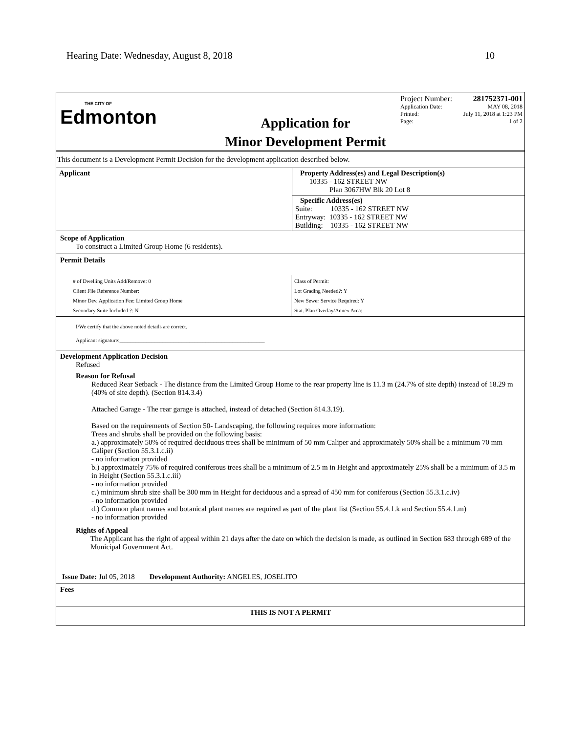Hearing Date: Wednesday, August 8, 2018 10
THE CITY OF
Edmonton
Application for
Minor Development Permit
Project Number: 281752371-001
Application Date: MAY 08, 2018
Printed: July 11, 2018 at 1:23 PM
Page: 1 of 2
This document is a Development Permit Decision for the development application described below.
| Applicant | Property Address(es) and Legal Description(s) 10335 - 162 STREET NW Plan 3067HW Blk 20 Lot 8 |
| | Specific Address(es) Suite: 10335 - 162 STREET NW Entryway: 10335 - 162 STREET NW Building: 10335 - 162 STREET NW |
Scope of Application
To construct a Limited Group Home (6 residents).
Permit Details
| # of Dwelling Units Add/Remove: 0 Client File Reference Number: Minor Dev. Application Fee: Limited Group Home Secondary Suite Included ?: N | Class of Permit: Lot Grading Needed?: Y New Sewer Service Required: Y Stat. Plan Overlay/Annex Area: |
I/We certify that the above noted details are correct.
Applicant signature:______________________________________________________
Development Application Decision
Refused
Reason for Refusal
Reduced Rear Setback - The distance from the Limited Group Home to the rear property line is 11.3 m (24.7% of site depth) instead of 18.29 m (40% of site depth). (Section 814.3.4)
Attached Garage - The rear garage is attached, instead of detached (Section 814.3.19).
Based on the requirements of Section 50- Landscaping, the following requires more information:
Trees and shrubs shall be provided on the following basis:
a.) approximately 50% of required deciduous trees shall be minimum of 50 mm Caliper and approximately 50% shall be a minimum 70 mm Caliper (Section 55.3.1.c.ii)
- no information provided
b.) approximately 75% of required coniferous trees shall be a minimum of 2.5 m in Height and approximately 25% shall be a minimum of 3.5 m in Height (Section 55.3.1.c.iii)
- no information provided
c.) minimum shrub size shall be 300 mm in Height for deciduous and a spread of 450 mm for coniferous (Section 55.3.1.c.iv)
- no information provided
d.) Common plant names and botanical plant names are required as part of the plant list (Section 55.4.1.k and Section 55.4.1.m)
- no information provided
Rights of Appeal
The Applicant has the right of appeal within 21 days after the date on which the decision is made, as outlined in Section 683 through 689 of the Municipal Government Act.
Issue Date: Jul 05, 2018 Development Authority: ANGELES, JOSELITO
Fees
THIS IS NOT A PERMIT